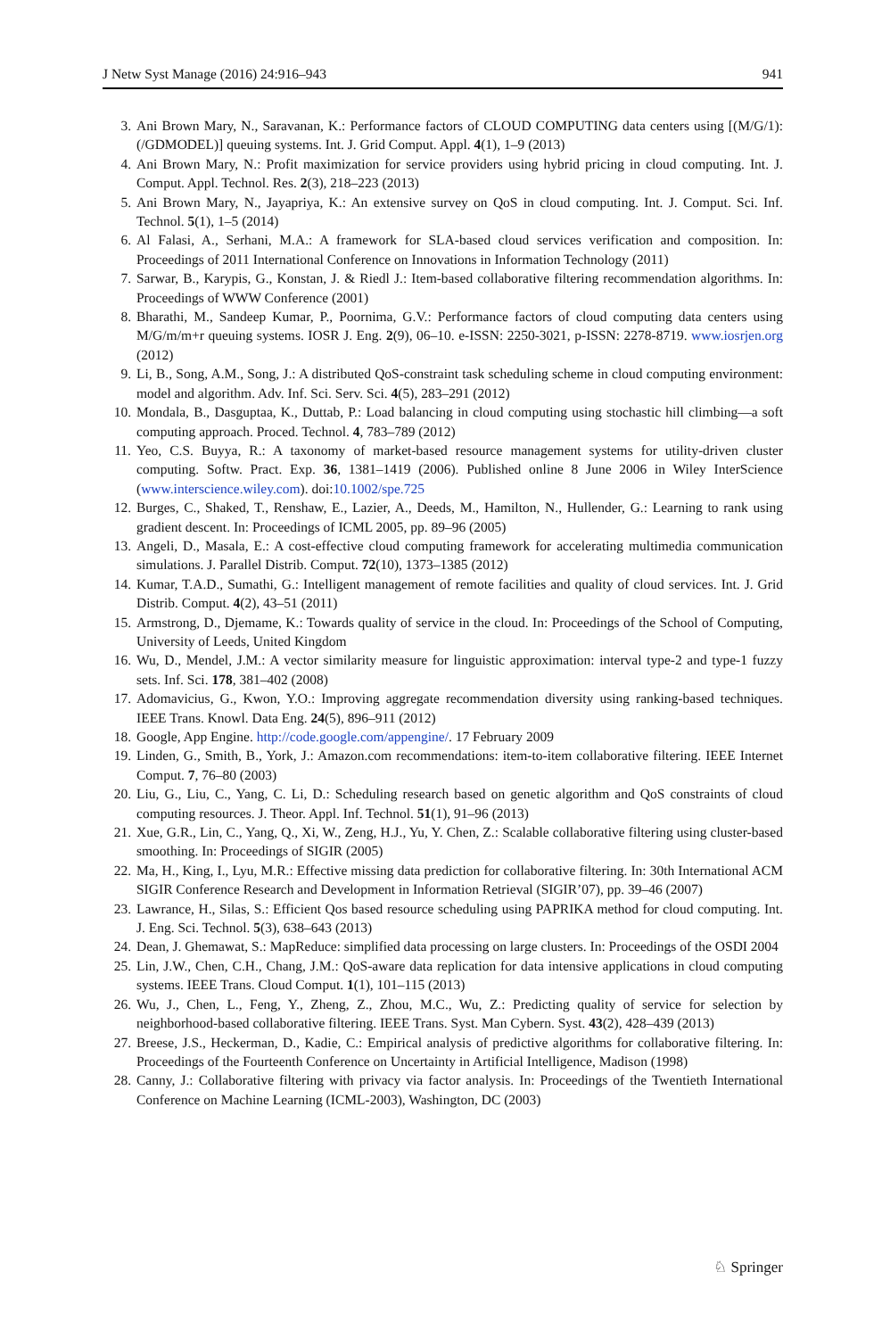J Netw Syst Manage (2016) 24:916–943 941
3. Ani Brown Mary, N., Saravanan, K.: Performance factors of CLOUD COMPUTING data centers using [(M/G/1):(/GDMODEL)] queuing systems. Int. J. Grid Comput. Appl. 4(1), 1–9 (2013)
4. Ani Brown Mary, N.: Profit maximization for service providers using hybrid pricing in cloud computing. Int. J. Comput. Appl. Technol. Res. 2(3), 218–223 (2013)
5. Ani Brown Mary, N., Jayapriya, K.: An extensive survey on QoS in cloud computing. Int. J. Comput. Sci. Inf. Technol. 5(1), 1–5 (2014)
6. Al Falasi, A., Serhani, M.A.: A framework for SLA-based cloud services verification and composition. In: Proceedings of 2011 International Conference on Innovations in Information Technology (2011)
7. Sarwar, B., Karypis, G., Konstan, J. & Riedl J.: Item-based collaborative filtering recommendation algorithms. In: Proceedings of WWW Conference (2001)
8. Bharathi, M., Sandeep Kumar, P., Poornima, G.V.: Performance factors of cloud computing data centers using M/G/m/m+r queuing systems. IOSR J. Eng. 2(9), 06–10. e-ISSN: 2250-3021, p-ISSN: 2278-8719. www.iosrjen.org (2012)
9. Li, B., Song, A.M., Song, J.: A distributed QoS-constraint task scheduling scheme in cloud computing environment: model and algorithm. Adv. Inf. Sci. Serv. Sci. 4(5), 283–291 (2012)
10. Mondala, B., Dasguptaa, K., Duttab, P.: Load balancing in cloud computing using stochastic hill climbing—a soft computing approach. Proced. Technol. 4, 783–789 (2012)
11. Yeo, C.S. Buyya, R.: A taxonomy of market-based resource management systems for utility-driven cluster computing. Softw. Pract. Exp. 36, 1381–1419 (2006). Published online 8 June 2006 in Wiley InterScience (www.interscience.wiley.com). doi:10.1002/spe.725
12. Burges, C., Shaked, T., Renshaw, E., Lazier, A., Deeds, M., Hamilton, N., Hullender, G.: Learning to rank using gradient descent. In: Proceedings of ICML 2005, pp. 89–96 (2005)
13. Angeli, D., Masala, E.: A cost-effective cloud computing framework for accelerating multimedia communication simulations. J. Parallel Distrib. Comput. 72(10), 1373–1385 (2012)
14. Kumar, T.A.D., Sumathi, G.: Intelligent management of remote facilities and quality of cloud services. Int. J. Grid Distrib. Comput. 4(2), 43–51 (2011)
15. Armstrong, D., Djemame, K.: Towards quality of service in the cloud. In: Proceedings of the School of Computing, University of Leeds, United Kingdom
16. Wu, D., Mendel, J.M.: A vector similarity measure for linguistic approximation: interval type-2 and type-1 fuzzy sets. Inf. Sci. 178, 381–402 (2008)
17. Adomavicius, G., Kwon, Y.O.: Improving aggregate recommendation diversity using ranking-based techniques. IEEE Trans. Knowl. Data Eng. 24(5), 896–911 (2012)
18. Google, App Engine. http://code.google.com/appengine/. 17 February 2009
19. Linden, G., Smith, B., York, J.: Amazon.com recommendations: item-to-item collaborative filtering. IEEE Internet Comput. 7, 76–80 (2003)
20. Liu, G., Liu, C., Yang, C. Li, D.: Scheduling research based on genetic algorithm and QoS constraints of cloud computing resources. J. Theor. Appl. Inf. Technol. 51(1), 91–96 (2013)
21. Xue, G.R., Lin, C., Yang, Q., Xi, W., Zeng, H.J., Yu, Y. Chen, Z.: Scalable collaborative filtering using cluster-based smoothing. In: Proceedings of SIGIR (2005)
22. Ma, H., King, I., Lyu, M.R.: Effective missing data prediction for collaborative filtering. In: 30th International ACM SIGIR Conference Research and Development in Information Retrieval (SIGIR’07), pp. 39–46 (2007)
23. Lawrance, H., Silas, S.: Efficient Qos based resource scheduling using PAPRIKA method for cloud computing. Int. J. Eng. Sci. Technol. 5(3), 638–643 (2013)
24. Dean, J. Ghemawat, S.: MapReduce: simplified data processing on large clusters. In: Proceedings of the OSDI 2004
25. Lin, J.W., Chen, C.H., Chang, J.M.: QoS-aware data replication for data intensive applications in cloud computing systems. IEEE Trans. Cloud Comput. 1(1), 101–115 (2013)
26. Wu, J., Chen, L., Feng, Y., Zheng, Z., Zhou, M.C., Wu, Z.: Predicting quality of service for selection by neighborhood-based collaborative filtering. IEEE Trans. Syst. Man Cybern. Syst. 43(2), 428–439 (2013)
27. Breese, J.S., Heckerman, D., Kadie, C.: Empirical analysis of predictive algorithms for collaborative filtering. In: Proceedings of the Fourteenth Conference on Uncertainty in Artificial Intelligence, Madison (1998)
28. Canny, J.: Collaborative filtering with privacy via factor analysis. In: Proceedings of the Twentieth International Conference on Machine Learning (ICML-2003), Washington, DC (2003)
♘ Springer